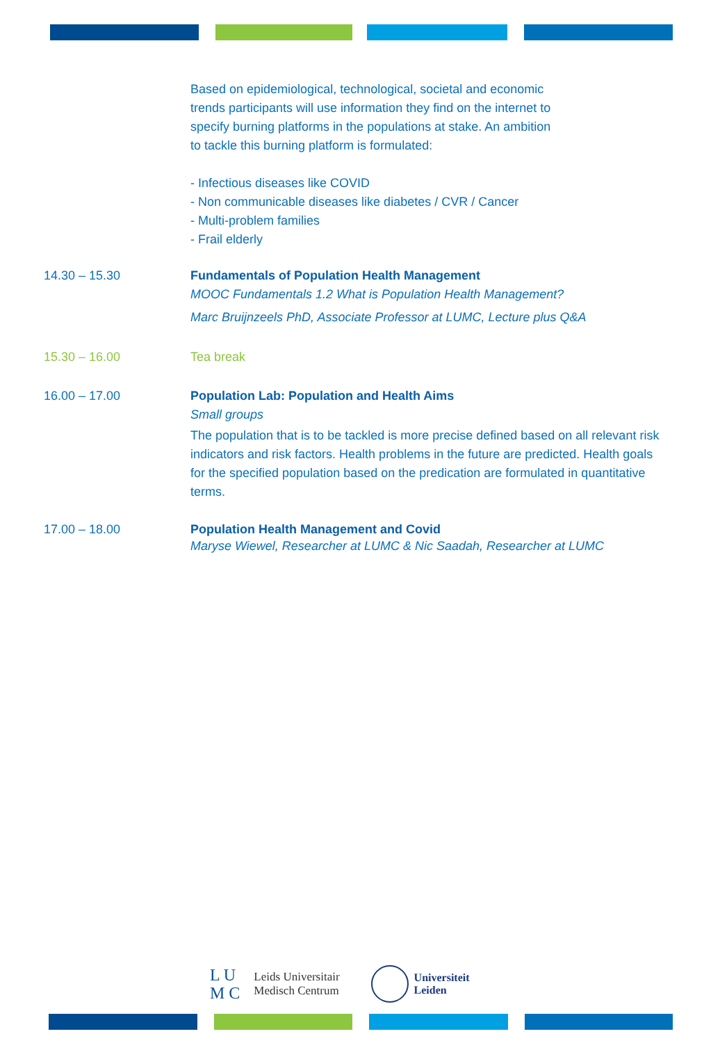Based on epidemiological, technological, societal and economic
trends participants will use information they find on the internet to
specify burning platforms in the populations at stake. An ambition
to tackle this burning platform is formulated:
- Infectious diseases like COVID
- Non communicable diseases like diabetes / CVR / Cancer
- Multi-problem families
- Frail elderly
14.30 – 15.30 Fundamentals of Population Health Management
MOOC Fundamentals 1.2 What is Population Health Management?
Marc Bruijnzeels PhD, Associate Professor at LUMC, Lecture plus Q&A
15.30 – 16.00 Tea break
16.00 – 17.00 Population Lab: Population and Health Aims
Small groups
The population that is to be tackled is more precise defined based on all relevant risk indicators and risk factors. Health problems in the future are predicted. Health goals for the specified population based on the predication are formulated in quantitative terms.
17.00 – 18.00 Population Health Management and Covid
Maryse Wiewel, Researcher at LUMC & Nic Saadah, Researcher at LUMC
L U
M C
Leids Universitair
Medisch Centrum
Universiteit
Leiden